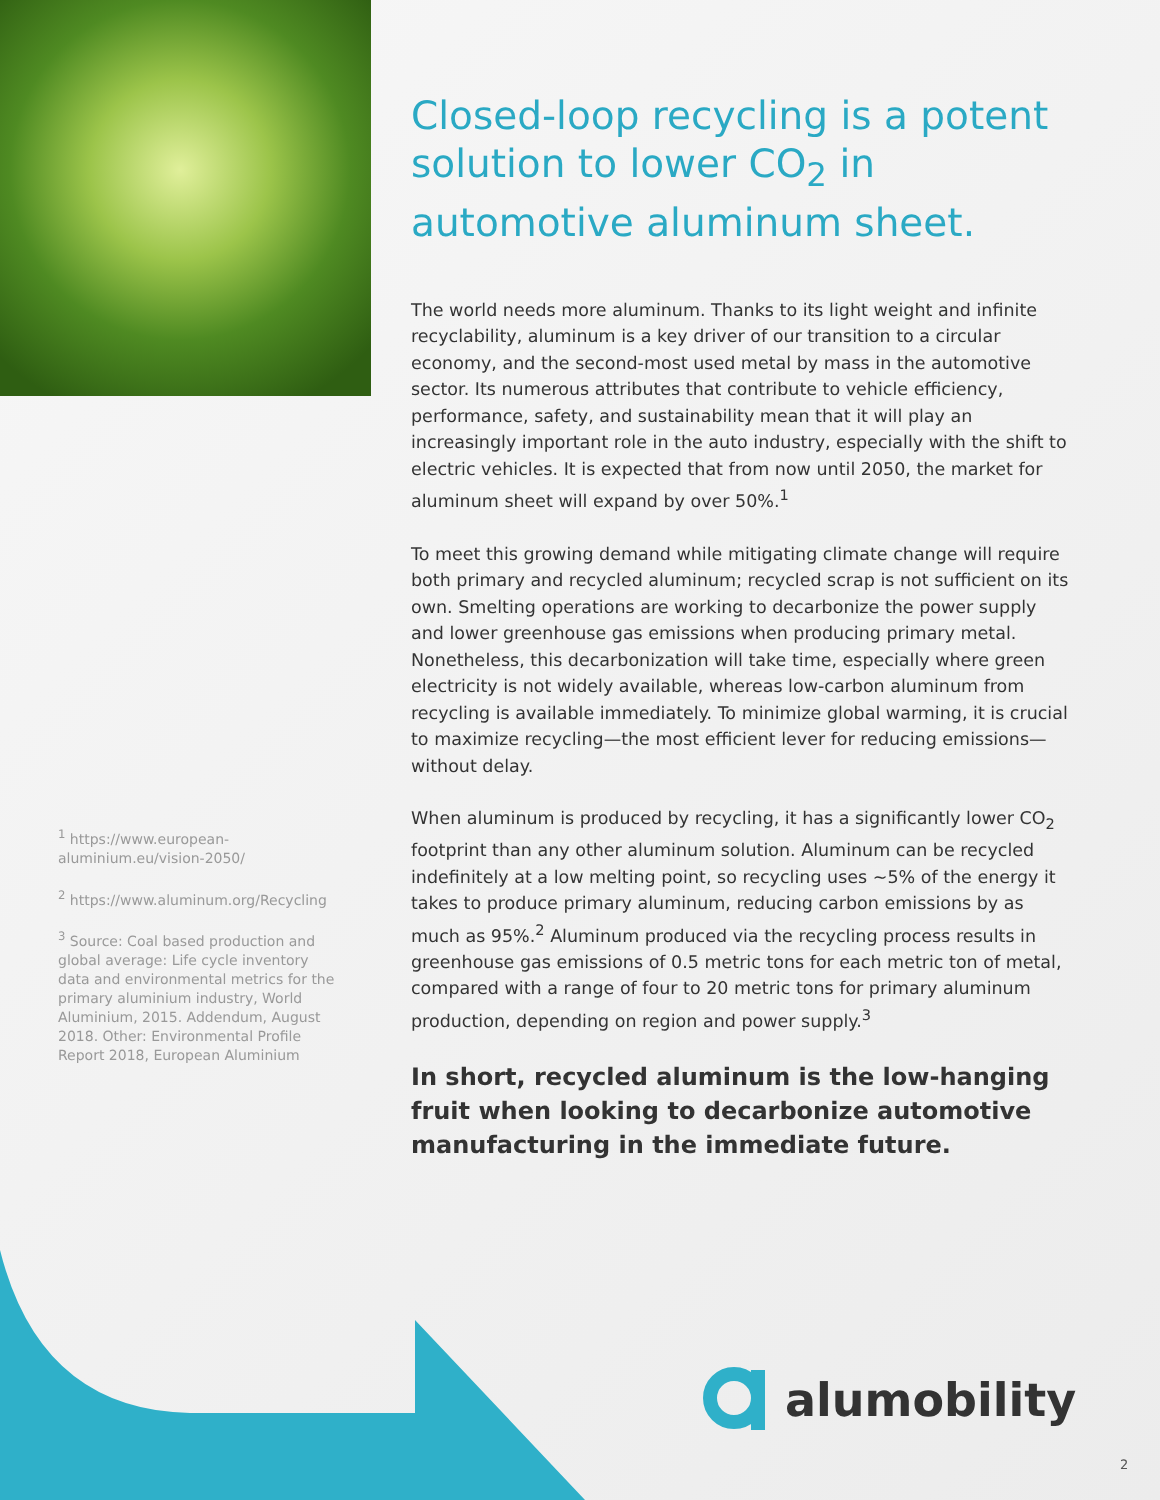Closed-loop recycling is a potent solution to lower CO<sub>2</sub> in automotive aluminum sheet.
The world needs more aluminum. Thanks to its light weight and infinite recyclability, aluminum is a key driver of our transition to a circular economy, and the second-most used metal by mass in the automotive sector. Its numerous attributes that contribute to vehicle efficiency, performance, safety, and sustainability mean that it will play an increasingly important role in the auto industry, especially with the shift to electric vehicles. It is expected that from now until 2050, the market for aluminum sheet will expand by over 50%.<sup>1</sup>
To meet this growing demand while mitigating climate change will require both primary and recycled aluminum; recycled scrap is not sufficient on its own. Smelting operations are working to decarbonize the power supply and lower greenhouse gas emissions when producing primary metal. Nonetheless, this decarbonization will take time, especially where green electricity is not widely available, whereas low-carbon aluminum from recycling is available immediately. To minimize global warming, it is crucial to maximize recycling—the most efficient lever for reducing emissions—without delay.
When aluminum is produced by recycling, it has a significantly lower CO<sub>2</sub> footprint than any other aluminum solution. Aluminum can be recycled indefinitely at a low melting point, so recycling uses ~5% of the energy it takes to produce primary aluminum, reducing carbon emissions by as much as 95%.<sup>2</sup> Aluminum produced via the recycling process results in greenhouse gas emissions of 0.5 metric tons for each metric ton of metal, compared with a range of four to 20 metric tons for primary aluminum production, depending on region and power supply.<sup>3</sup>
In short, recycled aluminum is the low-hanging fruit when looking to decarbonize automotive manufacturing in the immediate future.
<sup>1</sup> https://www.european-aluminium.eu/vision-2050/
<sup>2</sup> https://www.aluminum.org/Recycling
<sup>3</sup> Source: Coal based production and global average: Life cycle inventory data and environmental metrics for the primary aluminium industry, World Aluminium, 2015. Addendum, August 2018. Other: Environmental Profile Report 2018, European Aluminium
alumobility
2